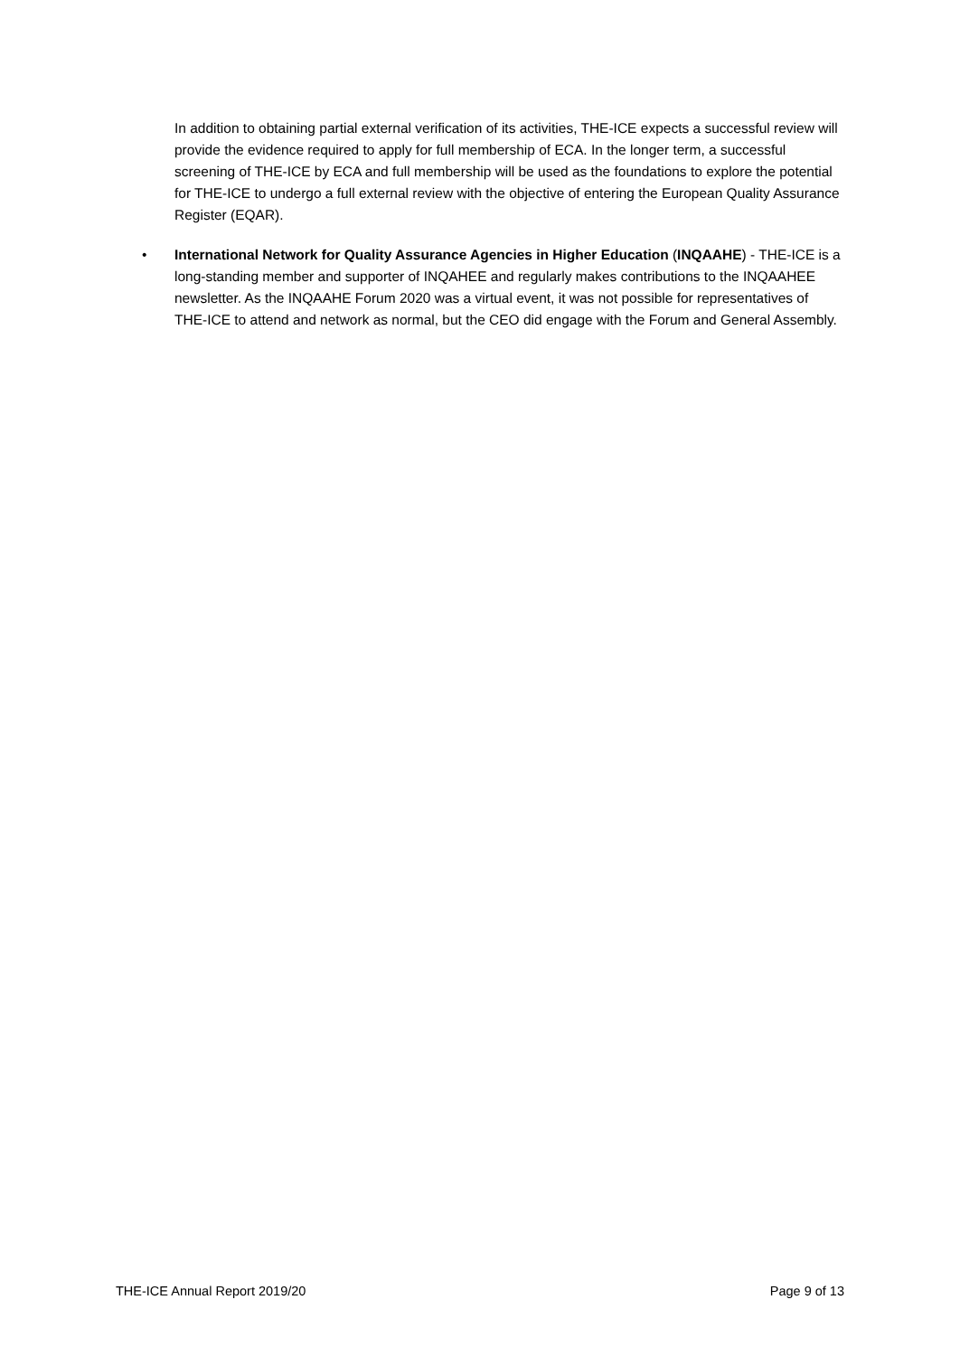In addition to obtaining partial external verification of its activities, THE-ICE expects a successful review will provide the evidence required to apply for full membership of ECA. In the longer term, a successful screening of THE-ICE by ECA and full membership will be used as the foundations to explore the potential for THE-ICE to undergo a full external review with the objective of entering the European Quality Assurance Register (EQAR).
• International Network for Quality Assurance Agencies in Higher Education (INQAAHE) - THE-ICE is a long-standing member and supporter of INQAHEE and regularly makes contributions to the INQAAHEE newsletter. As the INQAAHE Forum 2020 was a virtual event, it was not possible for representatives of THE-ICE to attend and network as normal, but the CEO did engage with the Forum and General Assembly.
THE-ICE Annual Report 2019/20 Page 9 of 13